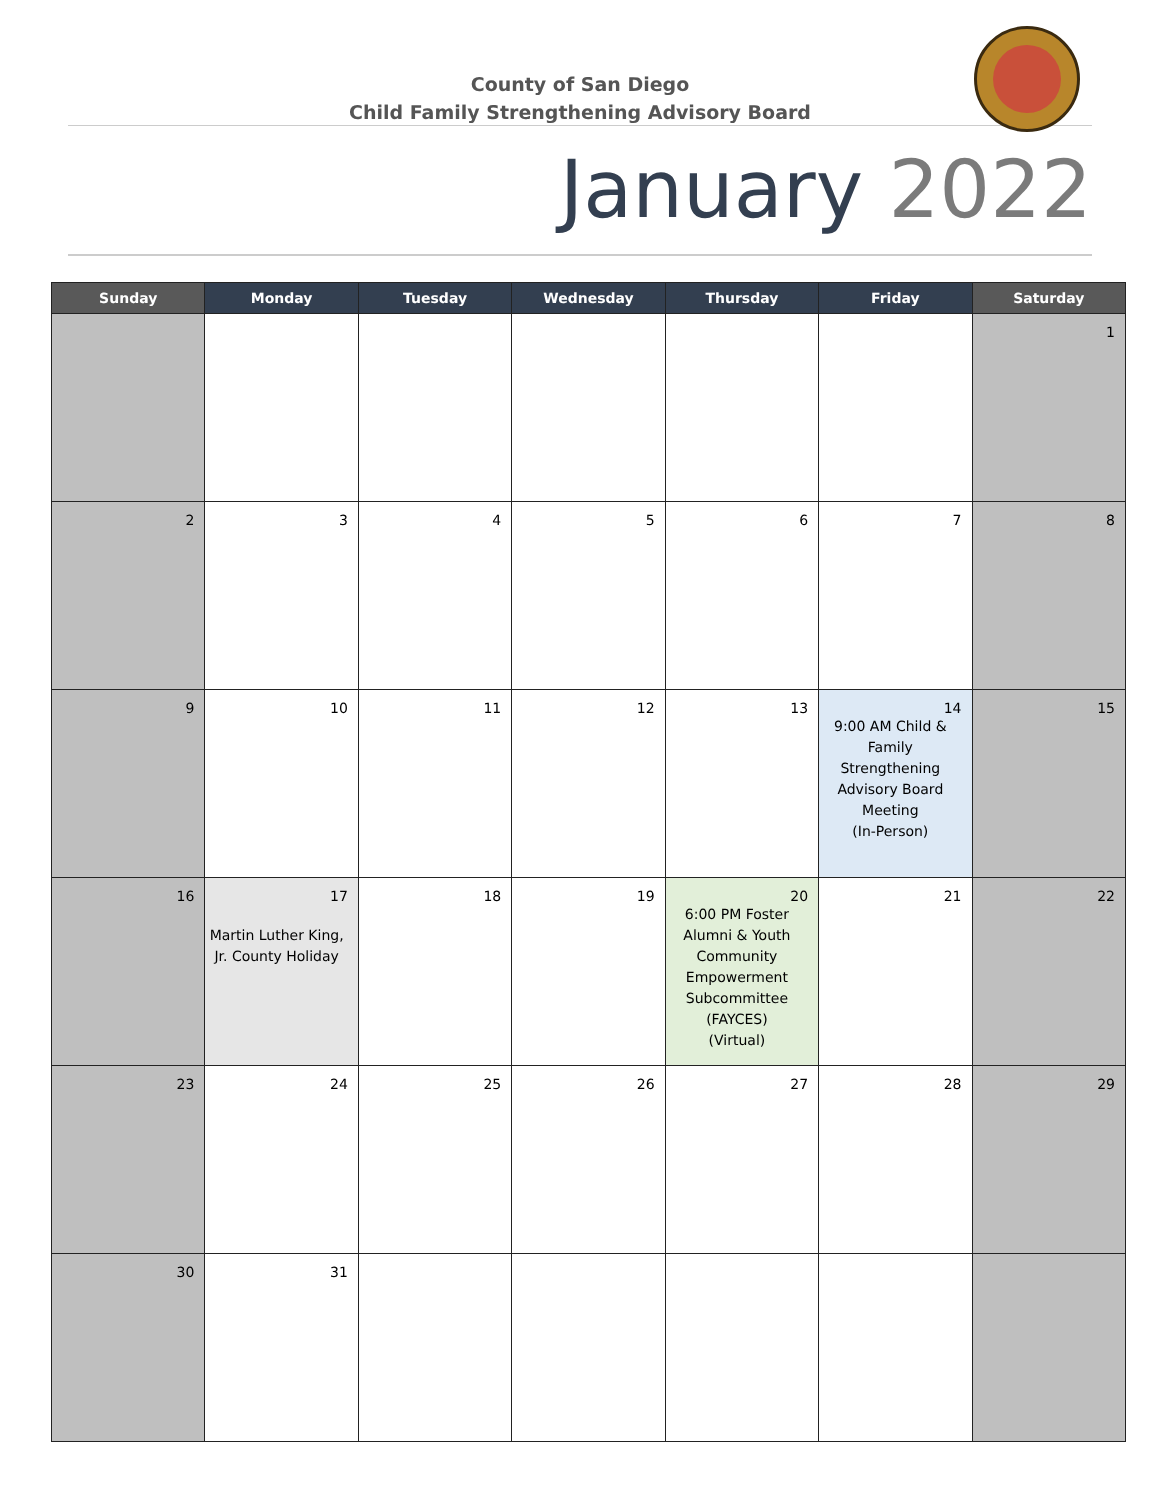County of San Diego
Child Family Strengthening Advisory Board
January 2022
| Sunday | Monday | Tuesday | Wednesday | Thursday | Friday | Saturday |
| --- | --- | --- | --- | --- | --- | --- |
| | | | | | | 1 |
| 2 | 3 | 4 | 5 | 6 | 7 | 8 |
| 9 | 10 | 11 | 12 | 13 | 14 9:00 AM Child & Family Strengthening Advisory Board Meeting (In-Person) | 15 |
| 16 | 17 Martin Luther King, Jr. County Holiday | 18 | 19 | 20 6:00 PM Foster Alumni & Youth Community Empowerment Subcommittee (FAYCES) (Virtual) | 21 | 22 |
| 23 | 24 | 25 | 26 | 27 | 28 | 29 |
| 30 | 31 | | | | | |